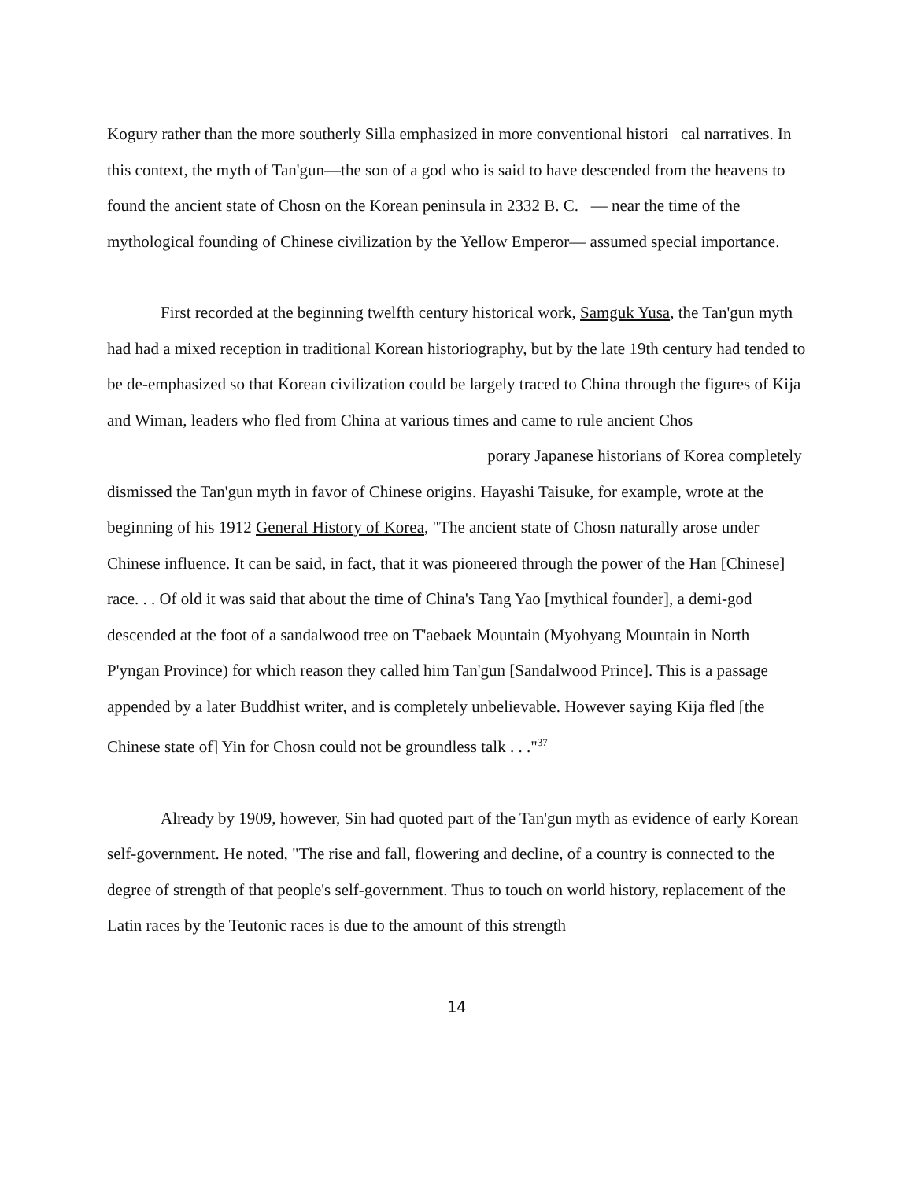Kogury rather than the more southerly Silla emphasized in more conventional histori cal narratives. In this context, the myth of Tan'gun—the son of a god who is said to have descended from the heavens to found the ancient state of Chosn on the Korean peninsula in 2332 B. C. — near the time of the mythological founding of Chinese civilization by the Yellow Emperor— assumed special importance.
First recorded at the beginning twelfth century historical work, Samguk Yusa, the Tan'gun myth had had a mixed reception in traditional Korean historiography, but by the late 19th century had tended to be de-emphasized so that Korean civilization could be largely traced to China through the figures of Kija and Wiman, leaders who fled from China at various times and came to rule ancient Chos porary Japanese historians of Korea completely dismissed the Tan'gun myth in favor of Chinese origins. Hayashi Taisuke, for example, wrote at the beginning of his 1912 General History of Korea, "The ancient state of Chosn naturally arose under Chinese influence. It can be said, in fact, that it was pioneered through the power of the Han [Chinese] race. . . Of old it was said that about the time of China's Tang Yao [mythical founder], a demi-god descended at the foot of a sandalwood tree on T'aebaek Mountain (Myohyang Mountain in North P'yngan Province) for which reason they called him Tan'gun [Sandalwood Prince]. This is a passage appended by a later Buddhist writer, and is completely unbelievable. However saying Kija fled [the Chinese state of] Yin for Chosn could not be groundless talk . . ."<sup>37</sup>
Already by 1909, however, Sin had quoted part of the Tan'gun myth as evidence of early Korean self-government. He noted, "The rise and fall, flowering and decline, of a country is connected to the degree of strength of that people's self-government. Thus to touch on world history, replacement of the Latin races by the Teutonic races is due to the amount of this strength
14